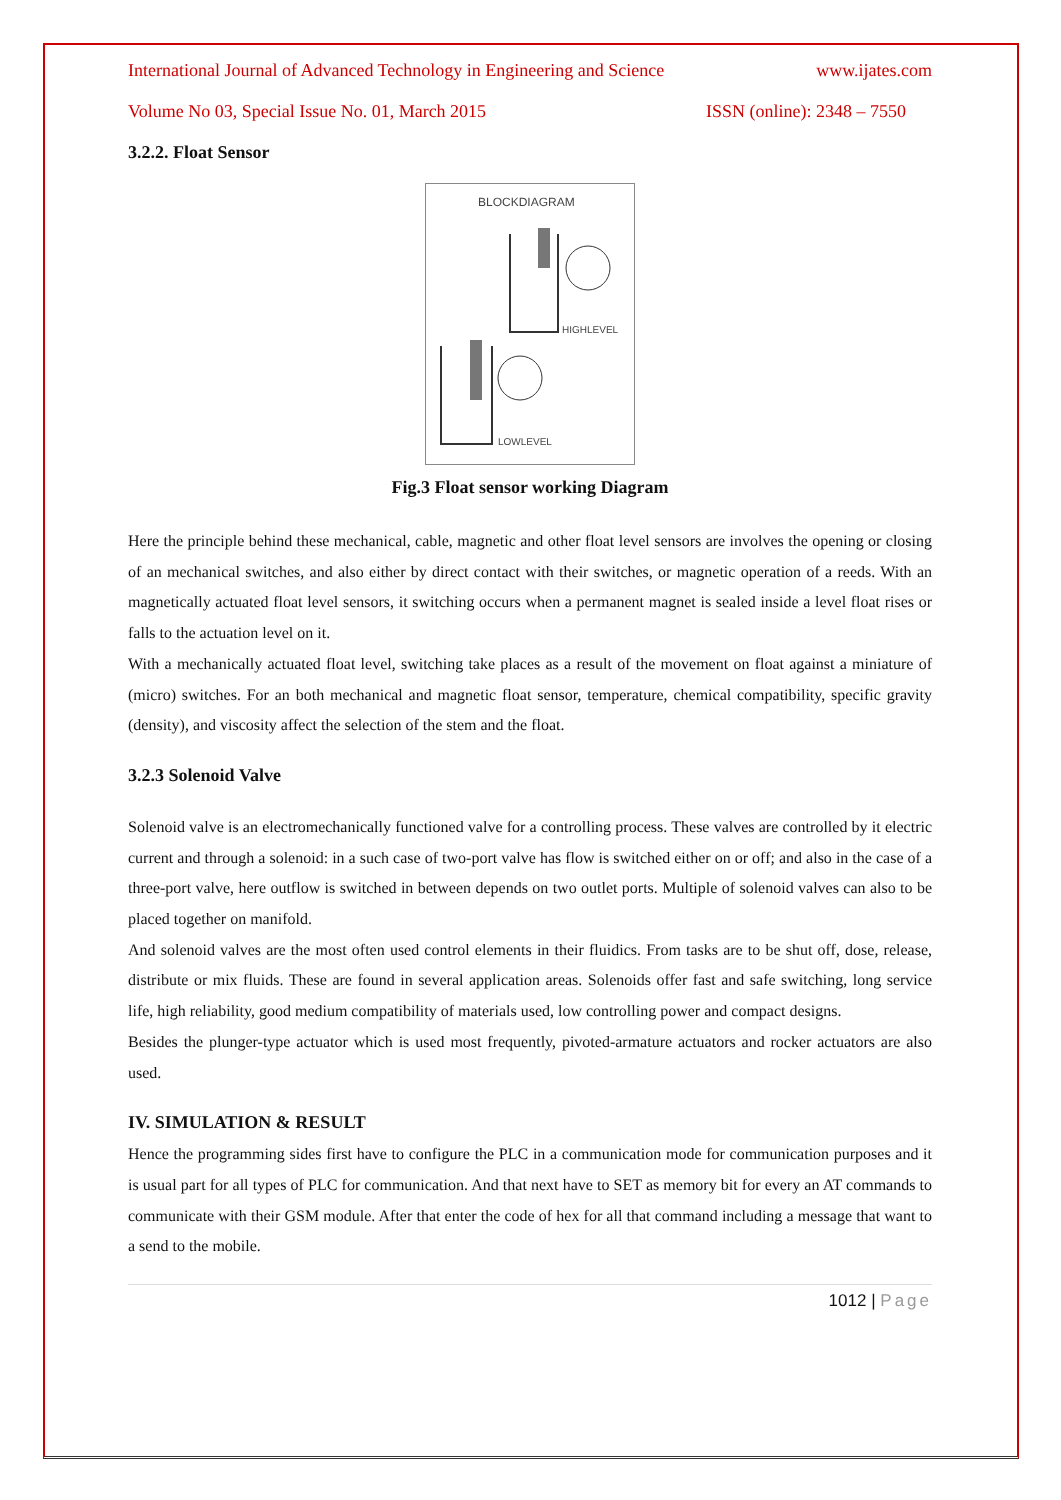International Journal of Advanced Technology in Engineering and Science www.ijates.com
Volume No 03, Special Issue No. 01, March 2015 ISSN (online): 2348 – 7550
3.2.2. Float Sensor
BLOCKDIAGRAM
HIGHLEVEL
LOWLEVEL
Fig.3 Float sensor working Diagram
Here the principle behind these mechanical, cable, magnetic and other float level sensors are involves the opening or closing of an mechanical switches, and also either by direct contact with their switches, or magnetic operation of a reeds. With an magnetically actuated float level sensors, it switching occurs when a permanent magnet is sealed inside a level float rises or falls to the actuation level on it.
With a mechanically actuated float level, switching take places as a result of the movement on float against a miniature of (micro) switches. For an both mechanical and magnetic float sensor, temperature, chemical compatibility, specific gravity (density), and viscosity affect the selection of the stem and the float.
3.2.3 Solenoid Valve
Solenoid valve is an electromechanically functioned valve for a controlling process. These valves are controlled by it electric current and through a solenoid: in a such case of two-port valve has flow is switched either on or off; and also in the case of a three-port valve, here outflow is switched in between depends on two outlet ports. Multiple of solenoid valves can also to be placed together on manifold.
And solenoid valves are the most often used control elements in their fluidics. From tasks are to be shut off, dose, release, distribute or mix fluids. These are found in several application areas. Solenoids offer fast and safe switching, long service life, high reliability, good medium compatibility of materials used, low controlling power and compact designs.
Besides the plunger-type actuator which is used most frequently, pivoted-armature actuators and rocker actuators are also used.
IV. SIMULATION & RESULT
Hence the programming sides first have to configure the PLC in a communication mode for communication purposes and it is usual part for all types of PLC for communication. And that next have to SET as memory bit for every an AT commands to communicate with their GSM module. After that enter the code of hex for all that command including a message that want to a send to the mobile.
1012 | Page